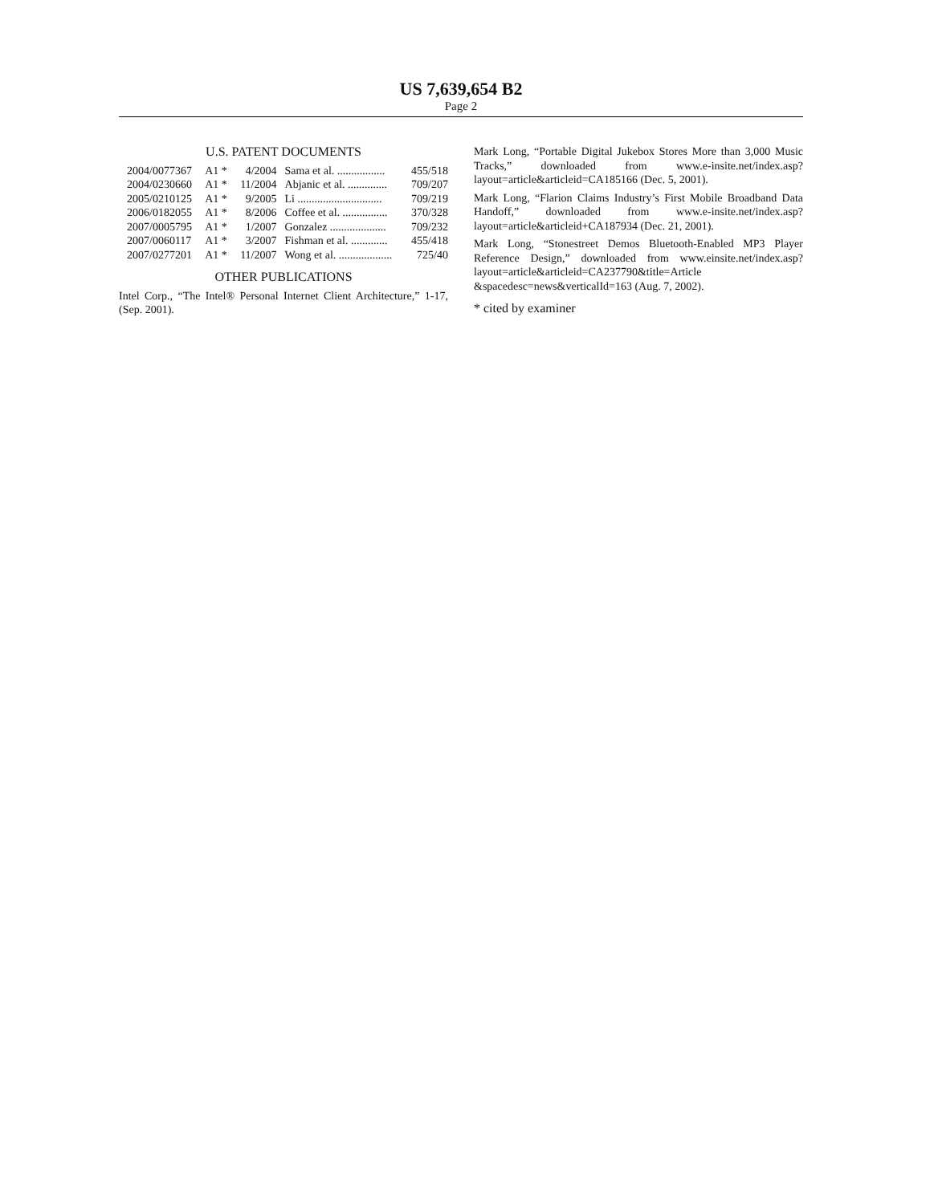US 7,639,654 B2
Page 2
U.S. PATENT DOCUMENTS
| 2004/0077367 | A1 * | 4/2004 | Sama et al. ................. | 455/518 |
| 2004/0230660 | A1 * | 11/2004 | Abjanic et al. .............. | 709/207 |
| 2005/0210125 | A1 * | 9/2005 | Li .............................. | 709/219 |
| 2006/0182055 | A1 * | 8/2006 | Coffee et al. ................ | 370/328 |
| 2007/0005795 | A1 * | 1/2007 | Gonzalez .................... | 709/232 |
| 2007/0060117 | A1 * | 3/2007 | Fishman et al. ............. | 455/418 |
| 2007/0277201 | A1 * | 11/2007 | Wong et al. ................... | 725/40 |
OTHER PUBLICATIONS
Intel Corp., “The Intel® Personal Internet Client Architecture,” 1-17, (Sep. 2001).
Mark Long, “Portable Digital Jukebox Stores More than 3,000 Music Tracks,” downloaded from www.e-insite.net/index.asp?layout=article&articleid=CA185166 (Dec. 5, 2001).
Mark Long, “Flarion Claims Industry’s First Mobile Broadband Data Handoff,” downloaded from www.e-insite.net/index.asp?layout=article&articleid+CA187934 (Dec. 21, 2001).
Mark Long, “Stonestreet Demos Bluetooth-Enabled MP3 Player Reference Design,” downloaded from www.einsite.net/index.asp?layout=article&articleid=CA237790&title=Article &spacedesc=news&verticalId=163 (Aug. 7, 2002).
* cited by examiner